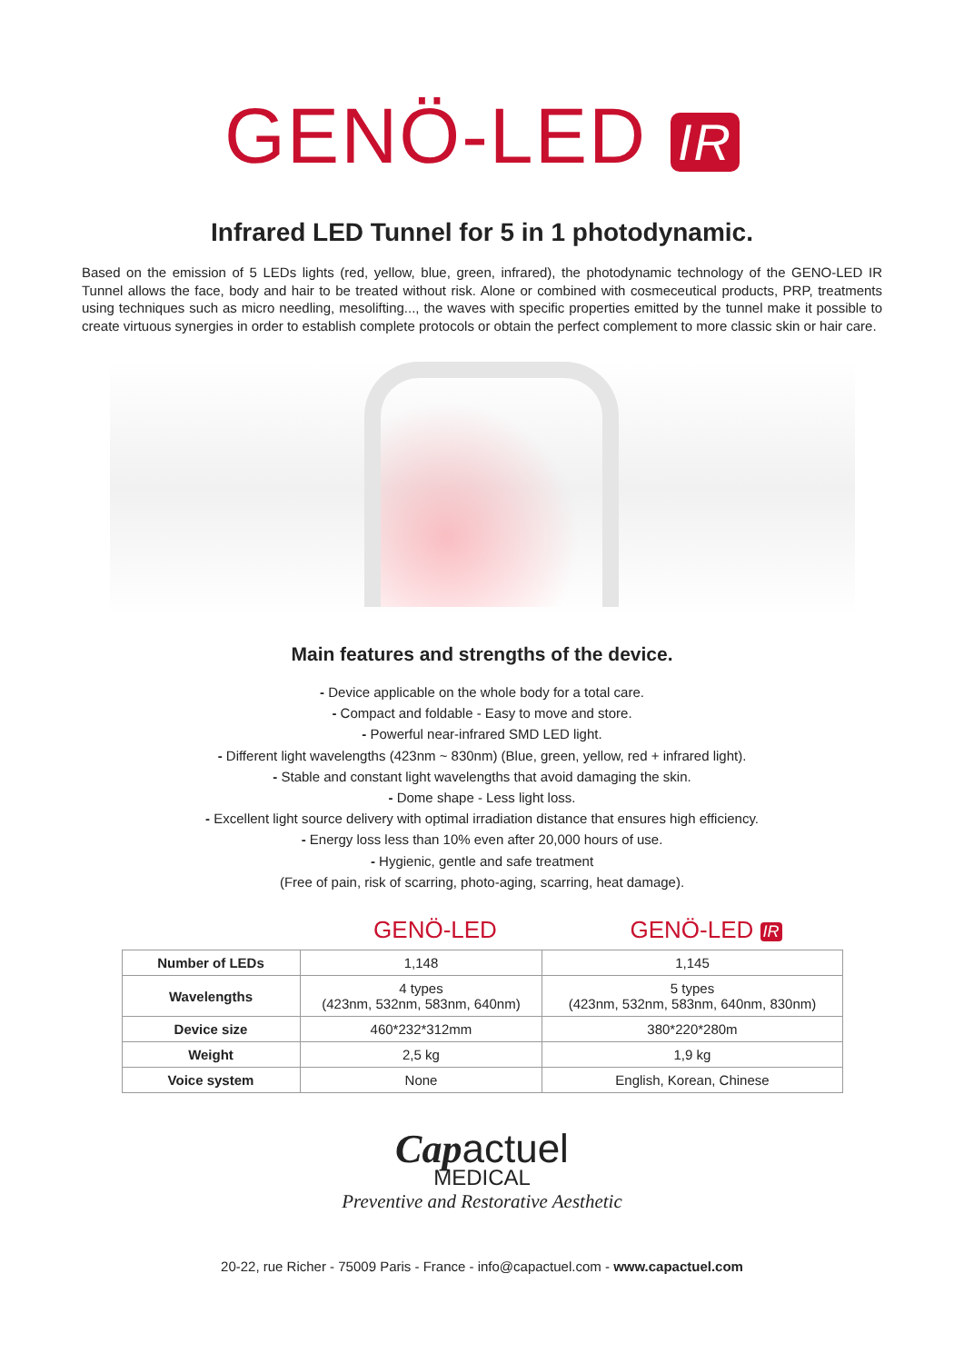GENÖ-LED IR
Infrared LED Tunnel for 5 in 1 photodynamic.
Based on the emission of 5 LEDs lights (red, yellow, blue, green, infrared), the photodynamic technology of the GENO-LED IR Tunnel allows the face, body and hair to be treated without risk. Alone or combined with cosmeceutical products, PRP, treatments using techniques such as micro needling, mesolifting..., the waves with specific properties emitted by the tunnel make it possible to create virtuous synergies in order to establish complete protocols or obtain the perfect complement to more classic skin or hair care.
Main features and strengths of the device.
- Device applicable on the whole body for a total care.
- Compact and foldable - Easy to move and store.
- Powerful near-infrared SMD LED light.
- Different light wavelengths (423nm ~ 830nm) (Blue, green, yellow, red + infrared light).
- Stable and constant light wavelengths that avoid damaging the skin.
- Dome shape - Less light loss.
- Excellent light source delivery with optimal irradiation distance that ensures high efficiency.
- Energy loss less than 10% even after 20,000 hours of use.
- Hygienic, gentle and safe treatment
(Free of pain, risk of scarring, photo-aging, scarring, heat damage).
GENÖ-LED GENÖ-LED IR
| Number of LEDs | 1,148 | 1,145 |
| Wavelengths | 4 types (423nm, 532nm, 583nm, 640nm) | 5 types (423nm, 532nm, 583nm, 640nm, 830nm) |
| Device size | 460*232*312mm | 380*220*280m |
| Weight | 2,5 kg | 1,9 kg |
| Voice system | None | English, Korean, Chinese |
Capactuel
MEDICAL
Preventive and Restorative Aesthetic
20-22, rue Richer - 75009 Paris - France - info@capactuel.com - www.capactuel.com